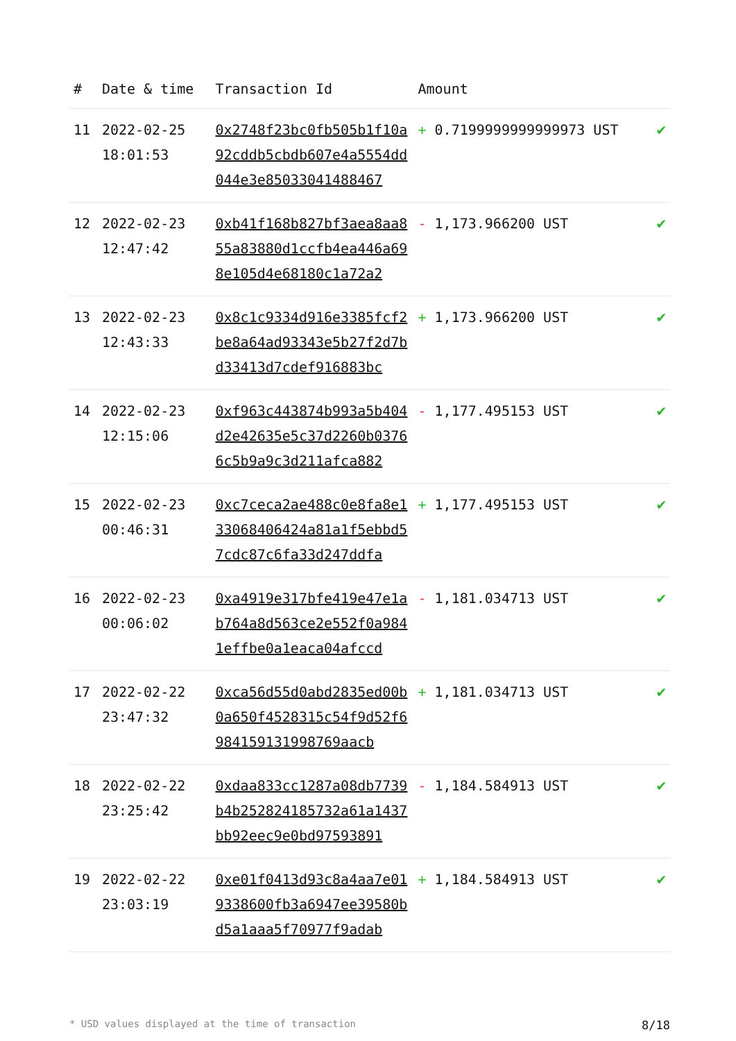| # | Date & time | Transaction Id | Amount | |
| --- | --- | --- | --- | --- |
| 11 | 2022-02-25 18:01:53 | 0x2748f23bc0fb505b1f10a92cddb5cbdb607e4a5554dd044e3e85033041488467 | + 0.7199999999999973 UST | ✔ |
| 12 | 2022-02-23 12:47:42 | 0xb41f168b827bf3aea8aa855a83880d1ccfb4ea446a698e105d4e68180c1a72a2 | - 1,173.966200 UST | ✔ |
| 13 | 2022-02-23 12:43:33 | 0x8c1c9334d916e3385fcf2be8a64ad93343e5b27f2d7bd33413d7cdef916883bc | + 1,173.966200 UST | ✔ |
| 14 | 2022-02-23 12:15:06 | 0xf963c443874b993a5b404d2e42635e5c37d2260b03766c5b9a9c3d211afca882 | - 1,177.495153 UST | ✔ |
| 15 | 2022-02-23 00:46:31 | 0xc7ceca2ae488c0e8fa8e133068406424a81a1f5ebbd57cdc87c6fa33d247ddfa | + 1,177.495153 UST | ✔ |
| 16 | 2022-02-23 00:06:02 | 0xa4919e317bfe419e47e1ab764a8d563ce2e552f0a9841effbe0a1eaca04afccd | - 1,181.034713 UST | ✔ |
| 17 | 2022-02-22 23:47:32 | 0xca56d55d0abd2835ed00b0a650f4528315c54f9d52f6984159131998769aacb | + 1,181.034713 UST | ✔ |
| 18 | 2022-02-22 23:25:42 | 0xdaa833cc1287a08db7739b4b252824185732a61a1437bb92eec9e0bd97593891 | - 1,184.584913 UST | ✔ |
| 19 | 2022-02-22 23:03:19 | 0xe01f0413d93c8a4aa7e019338600fb3a6947ee39580bd5a1aaa5f70977f9adab | + 1,184.584913 UST | ✔ |
* USD values displayed at the time of transaction 8/18